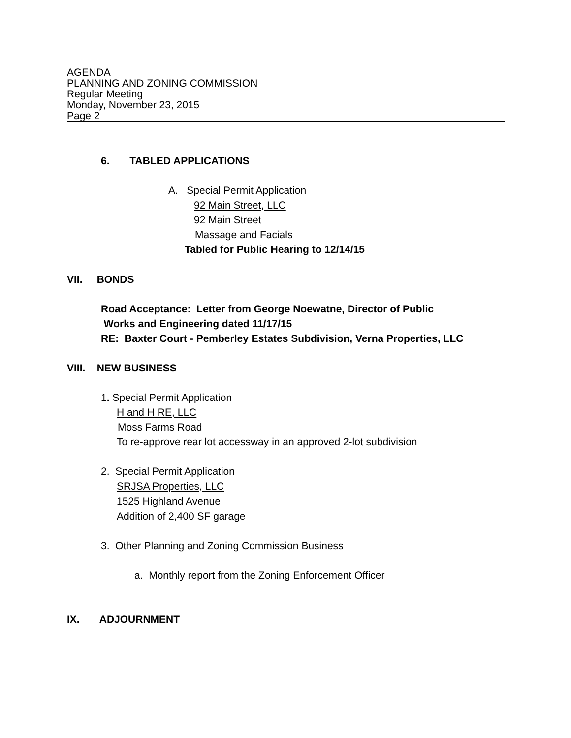AGENDA
PLANNING AND ZONING COMMISSION
Regular Meeting
Monday, November 23, 2015
Page 2
6. TABLED APPLICATIONS
A. Special Permit Application
92 Main Street, LLC
92 Main Street
Massage and Facials
Tabled for Public Hearing to 12/14/15
VII. BONDS
Road Acceptance: Letter from George Noewatne, Director of Public
Works and Engineering dated 11/17/15
RE: Baxter Court - Pemberley Estates Subdivision, Verna Properties, LLC
VIII. NEW BUSINESS
1. Special Permit Application
H and H RE, LLC
Moss Farms Road
To re-approve rear lot accessway in an approved 2-lot subdivision
2. Special Permit Application
SRJSA Properties, LLC
1525 Highland Avenue
Addition of 2,400 SF garage
3. Other Planning and Zoning Commission Business
a. Monthly report from the Zoning Enforcement Officer
IX. ADJOURNMENT